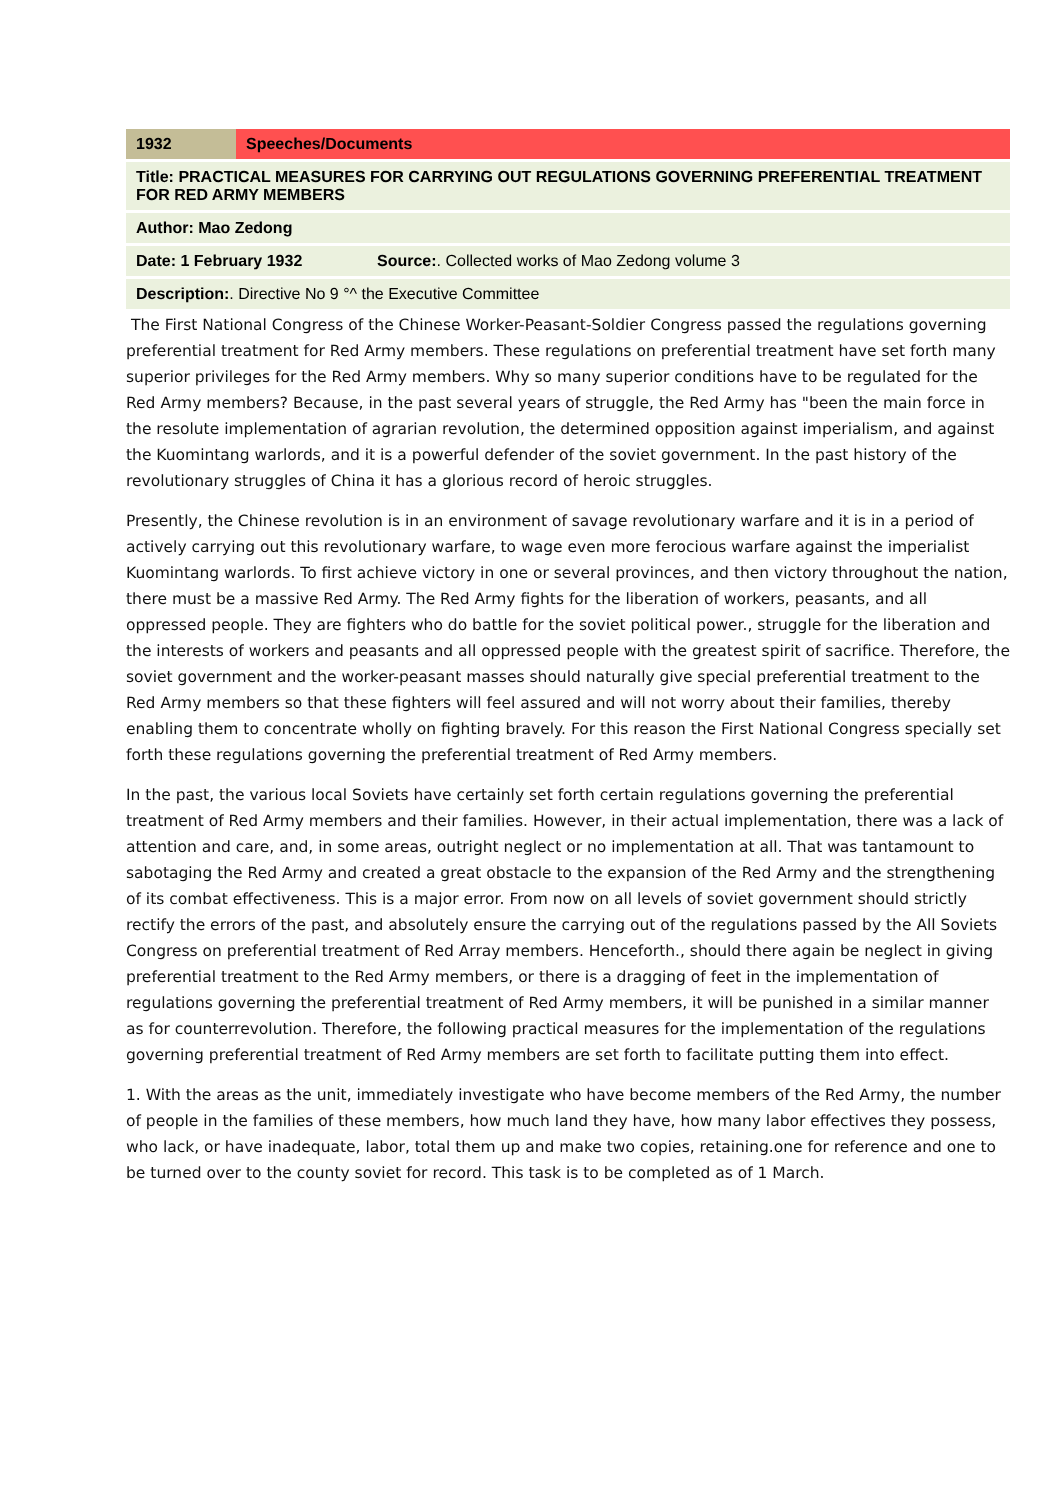| 1932 | Speeches/Documents | |
| Title: PRACTICAL MEASURES FOR CARRYING OUT REGULATIONS GOVERNING PREFERENTIAL TREATMENT FOR RED ARMY MEMBERS | | |
| Author: Mao Zedong | | |
| Date: 1 February 1932 | | Source: . Collected works of Mao Zedong volume 3 |
| Description: . Directive No 9 °^ the Executive Committee | | |
The First National Congress of the Chinese Worker-Peasant-Soldier Congress passed the regulations governing preferential treatment for Red Army members. These regulations on preferential treatment have set forth many superior privileges for the Red Army members. Why so many superior conditions have to be regulated for the Red Army members? Because, in the past several years of struggle, the Red Army has "been the main force in the resolute implementation of agrarian revolution, the determined opposition against imperialism, and against the Kuomintang warlords, and it is a powerful defender of the soviet government. In the past history of the revolutionary struggles of China it has a glorious record of heroic struggles.
Presently, the Chinese revolution is in an environment of savage revolutionary warfare and it is in a period of actively carrying out this revolutionary warfare, to wage even more ferocious warfare against the imperialist Kuomintang warlords. To first achieve victory in one or several provinces, and then victory throughout the nation, there must be a massive Red Army. The Red Army fights for the liberation of workers, peasants, and all oppressed people. They are fighters who do battle for the soviet political power., struggle for the liberation and the interests of workers and peasants and all oppressed people with the greatest spirit of sacrifice. Therefore, the soviet government and the worker-peasant masses should naturally give special preferential treatment to the Red Army members so that these fighters will feel assured and will not worry about their families, thereby enabling them to concentrate wholly on fighting bravely. For this reason the First National Congress specially set forth these regulations governing the preferential treatment of Red Army members.
In the past, the various local Soviets have certainly set forth certain regulations governing the preferential treatment of Red Army members and their families. However, in their actual implementation, there was a lack of attention and care, and, in some areas, outright neglect or no implementation at all. That was tantamount to sabotaging the Red Army and created a great obstacle to the expansion of the Red Army and the strengthening of its combat effectiveness. This is a major error. From now on all levels of soviet government should strictly rectify the errors of the past, and absolutely ensure the carrying out of the regulations passed by the All Soviets Congress on preferential treatment of Red Array members. Henceforth., should there again be neglect in giving preferential treatment to the Red Army members, or there is a dragging of feet in the implementation of regulations governing the preferential treatment of Red Army members, it will be punished in a similar manner as for counterrevolution. Therefore, the following practical measures for the implementation of the regulations governing preferential treatment of Red Army members are set forth to facilitate putting them into effect.
1. With the areas as the unit, immediately investigate who have become members of the Red Army, the number of people in the families of these members, how much land they have, how many labor effectives they possess, who lack, or have inadequate, labor, total them up and make two copies, retaining.one for reference and one to be turned over to the county soviet for record. This task is to be completed as of 1 March.